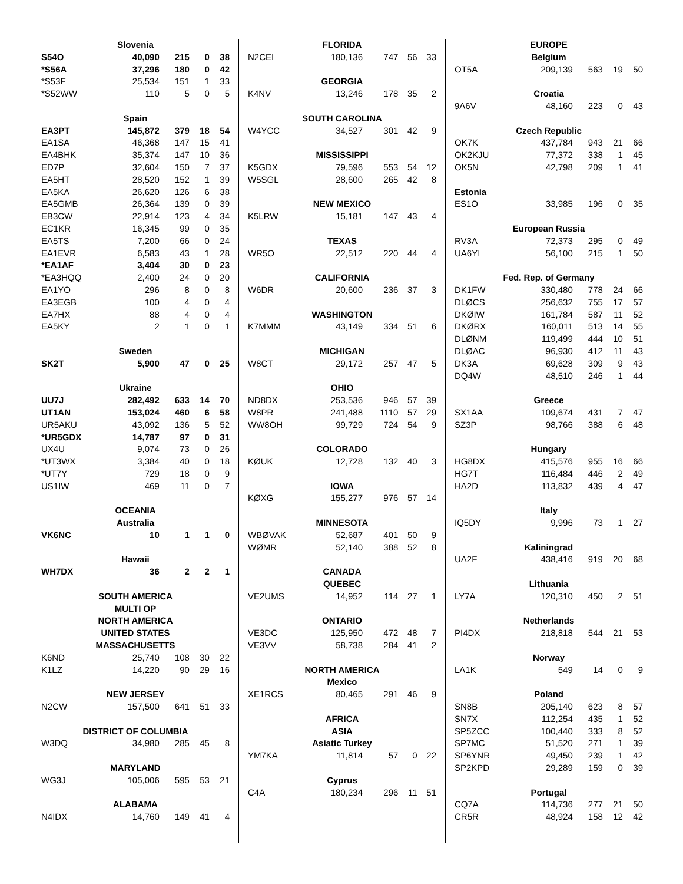| Slovenia | | | | |
| S54O | 40,090 | 215 | 0 | 38 |
| *S56A | 37,296 | 180 | 0 | 42 |
| *S53F | 25,534 | 151 | 1 | 33 |
| *S52WW | 110 | 5 | 0 | 5 |
| Spain | | | | |
| EA3PT | 145,872 | 379 | 18 | 54 |
| EA1SA | 46,368 | 147 | 15 | 41 |
| EA4BHK | 35,374 | 147 | 10 | 36 |
| ED7P | 32,604 | 150 | 7 | 37 |
| EA5HT | 28,520 | 152 | 1 | 39 |
| EA5KA | 26,620 | 126 | 6 | 38 |
| EA5GMB | 26,364 | 139 | 0 | 39 |
| EB3CW | 22,914 | 123 | 4 | 34 |
| EC1KR | 16,345 | 99 | 0 | 35 |
| EA5TS | 7,200 | 66 | 0 | 24 |
| EA1EVR | 6,583 | 43 | 1 | 28 |
| *EA1AF | 3,404 | 30 | 0 | 23 |
| *EA3HQQ | 2,400 | 24 | 0 | 20 |
| EA1YO | 296 | 8 | 0 | 8 |
| EA3EGB | 100 | 4 | 0 | 4 |
| EA7HX | 88 | 4 | 0 | 4 |
| EA5KY | 2 | 1 | 0 | 1 |
| Sweden | | | | |
| SK2T | 5,900 | 47 | 0 | 25 |
| Ukraine | | | | |
| UU7J | 282,492 | 633 | 14 | 70 |
| UT1AN | 153,024 | 460 | 6 | 58 |
| UR5AKU | 43,092 | 136 | 5 | 52 |
| *UR5GDX | 14,787 | 97 | 0 | 31 |
| UX4U | 9,074 | 73 | 0 | 26 |
| *UT3WX | 3,384 | 40 | 0 | 18 |
| *UT7Y | 729 | 18 | 0 | 9 |
| US1IW | 469 | 11 | 0 | 7 |
| OCEANIA | | | | |
| Australia | | | | |
| VK6NC | 10 | 1 | 1 | 0 |
| Hawaii | | | | |
| WH7DX | 36 | 2 | 2 | 1 |
| SOUTH AMERICA | | | | |
| MULTI OP | | | | |
| NORTH AMERICA | | | | |
| UNITED STATES | | | | |
| MASSACHUSETTS | | | | |
| K6ND | 25,740 | 108 | 30 | 22 |
| K1LZ | 14,220 | 90 | 29 | 16 |
| NEW JERSEY | | | | |
| N2CW | 157,500 | 641 | 51 | 33 |
| DISTRICT OF COLUMBIA | | | | |
| W3DQ | 34,980 | 285 | 45 | 8 |
| MARYLAND | | | | |
| WG3J | 105,006 | 595 | 53 | 21 |
| ALABAMA | | | | |
| N4IDX | 14,760 | 149 | 41 | 4 |
| FLORIDA | | | | |
| N2CEI | 180,136 | 747 | 56 | 33 |
| GEORGIA | | | | |
| K4NV | 13,246 | 178 | 35 | 2 |
| SOUTH CAROLINA | | | | |
| W4YCC | 34,527 | 301 | 42 | 9 |
| MISSISSIPPI | | | | |
| K5GDX | 79,596 | 553 | 54 | 12 |
| W5SGL | 28,600 | 265 | 42 | 8 |
| NEW MEXICO | | | | |
| K5LRW | 15,181 | 147 | 43 | 4 |
| TEXAS | | | | |
| WR5O | 22,512 | 220 | 44 | 4 |
| CALIFORNIA | | | | |
| W6DR | 20,600 | 236 | 37 | 3 |
| WASHINGTON | | | | |
| K7MMM | 43,149 | 334 | 51 | 6 |
| MICHIGAN | | | | |
| W8CT | 29,172 | 257 | 47 | 5 |
| OHIO | | | | |
| ND8DX | 253,536 | 946 | 57 | 39 |
| W8PR | 241,488 | 1110 | 57 | 29 |
| WW8OH | 99,729 | 724 | 54 | 9 |
| COLORADO | | | | |
| KØUK | 12,728 | 132 | 40 | 3 |
| IOWA | | | | |
| KØXG | 155,277 | 976 | 57 | 14 |
| MINNESOTA | | | | |
| WBØVAK | 52,687 | 401 | 50 | 9 |
| WØMR | 52,140 | 388 | 52 | 8 |
| CANADA | | | | |
| QUEBEC | | | | |
| VE2UMS | 14,952 | 114 | 27 | 1 |
| ONTARIO | | | | |
| VE3DC | 125,950 | 472 | 48 | 7 |
| VE3VV | 58,738 | 284 | 41 | 2 |
| NORTH AMERICA | | | | |
| Mexico | | | | |
| XE1RCS | 80,465 | 291 | 46 | 9 |
| AFRICA | | | | |
| ASIA | | | | |
| Asiatic Turkey | | | | |
| YM7KA | 11,814 | 57 | 0 | 22 |
| Cyprus | | | | |
| C4A | 180,234 | 296 | 11 | 51 |
| EUROPE | | | | |
| Belgium | | | | |
| OT5A | 209,139 | 563 | 19 | 50 |
| Croatia | | | | |
| 9A6V | 48,160 | 223 | 0 | 43 |
| Czech Republic | | | | |
| OK7K | 437,784 | 943 | 21 | 66 |
| OK2KJU | 77,372 | 338 | 1 | 45 |
| OK5N | 42,798 | 209 | 1 | 41 |
| Estonia | | | | |
| ES1O | 33,985 | 196 | 0 | 35 |
| European Russia | | | | |
| RV3A | 72,373 | 295 | 0 | 49 |
| UA6YI | 56,100 | 215 | 1 | 50 |
| Fed. Rep. of Germany | | | | |
| DK1FW | 330,480 | 778 | 24 | 66 |
| DLØCS | 256,632 | 755 | 17 | 57 |
| DKØIW | 161,784 | 587 | 11 | 52 |
| DKØRX | 160,011 | 513 | 14 | 55 |
| DLØNM | 119,499 | 444 | 10 | 51 |
| DLØAC | 96,930 | 412 | 11 | 43 |
| DK3A | 69,628 | 309 | 9 | 43 |
| DQ4W | 48,510 | 246 | 1 | 44 |
| Greece | | | | |
| SX1AA | 109,674 | 431 | 7 | 47 |
| SZ3P | 98,766 | 388 | 6 | 48 |
| Hungary | | | | |
| HG8DX | 415,576 | 955 | 16 | 66 |
| HG7T | 116,484 | 446 | 2 | 49 |
| HA2D | 113,832 | 439 | 4 | 47 |
| Italy | | | | |
| IQ5DY | 9,996 | 73 | 1 | 27 |
| Kaliningrad | | | | |
| UA2F | 438,416 | 919 | 20 | 68 |
| Lithuania | | | | |
| LY7A | 120,310 | 450 | 2 | 51 |
| Netherlands | | | | |
| PI4DX | 218,818 | 544 | 21 | 53 |
| Norway | | | | |
| LA1K | 549 | 14 | 0 | 9 |
| Poland | | | | |
| SN8B | 205,140 | 623 | 8 | 57 |
| SN7X | 112,254 | 435 | 1 | 52 |
| SP5ZCC | 100,440 | 333 | 8 | 52 |
| SP7MC | 51,520 | 271 | 1 | 39 |
| SP6YNR | 49,450 | 239 | 1 | 42 |
| SP2KPD | 29,289 | 159 | 0 | 39 |
| Portugal | | | | |
| CQ7A | 114,736 | 277 | 21 | 50 |
| CR5R | 48,924 | 158 | 12 | 42 |